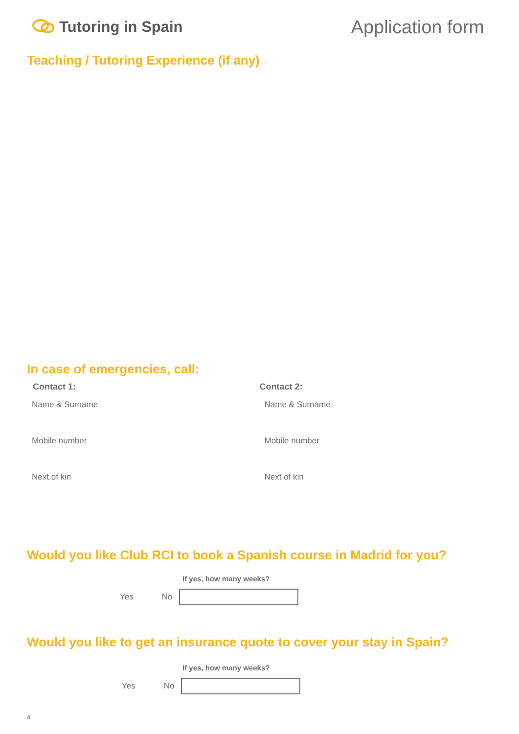Tutoring in Spain
Application form
Teaching / Tutoring Experience (if any)
In case of emergencies, call:
Contact 1:
Name & Surname
Mobile number
Next of kin
Contact 2:
Name & Surname
Mobile number
Next of kin
Would you like Club RCI to book a Spanish course in Madrid for you?
If yes, how many weeks?
Yes No
Would you like to get an insurance quote to cover your stay in Spain?
If yes, how many weeks?
Yes No
4